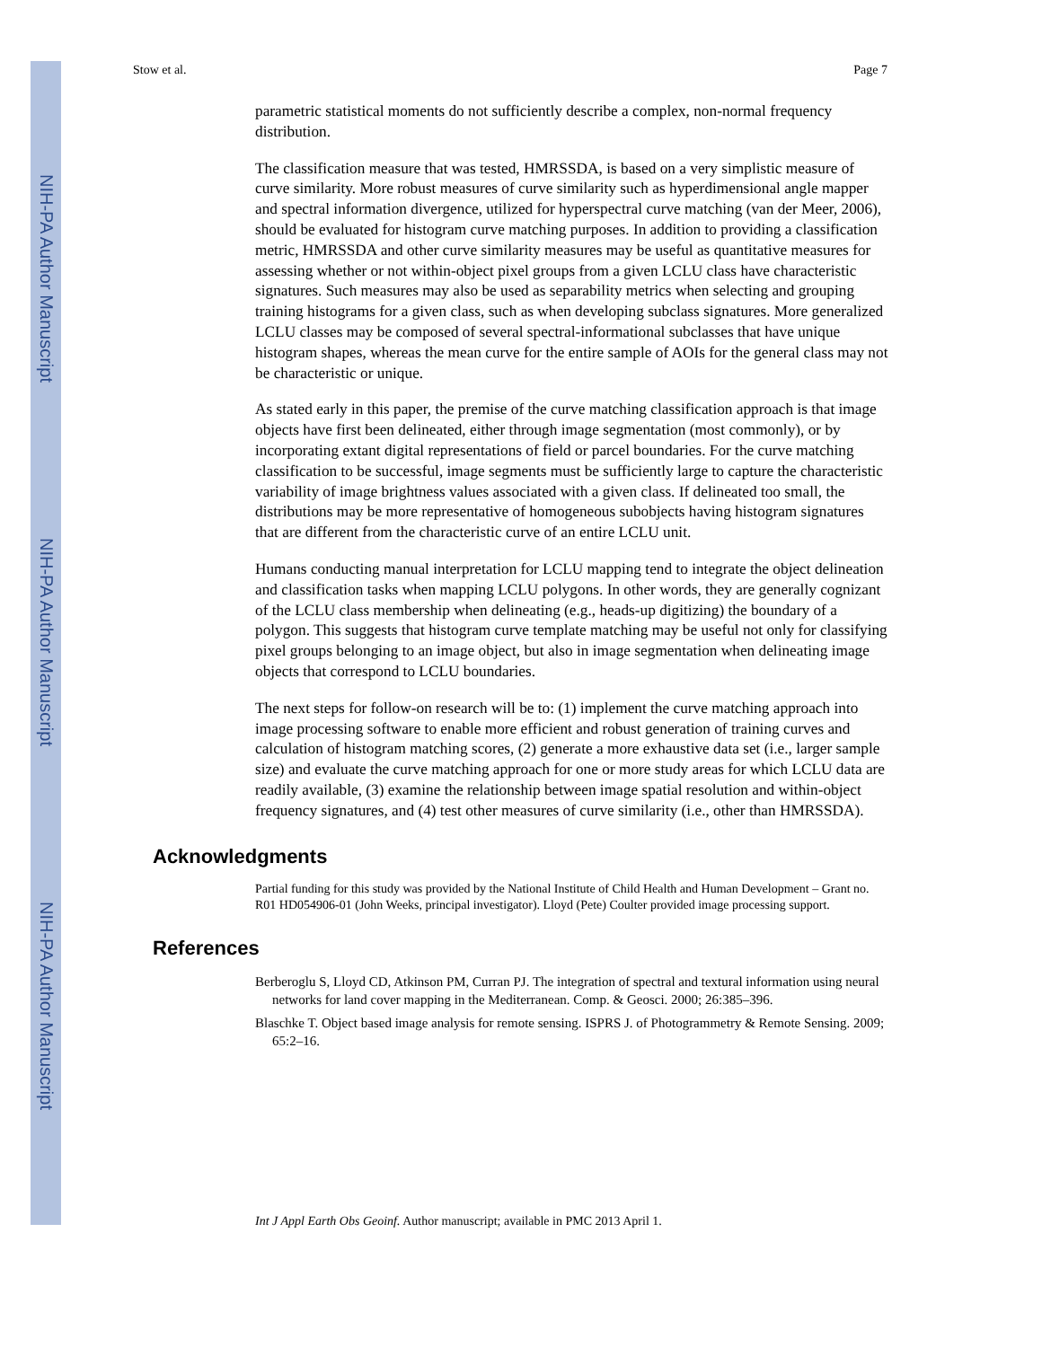NIH-PA Author Manuscript
NIH-PA Author Manuscript
NIH-PA Author Manuscript
Stow et al. Page 7
parametric statistical moments do not sufficiently describe a complex, non-normal frequency distribution.
The classification measure that was tested, HMRSSDA, is based on a very simplistic measure of curve similarity. More robust measures of curve similarity such as hyperdimensional angle mapper and spectral information divergence, utilized for hyperspectral curve matching (van der Meer, 2006), should be evaluated for histogram curve matching purposes. In addition to providing a classification metric, HMRSSDA and other curve similarity measures may be useful as quantitative measures for assessing whether or not within-object pixel groups from a given LCLU class have characteristic signatures. Such measures may also be used as separability metrics when selecting and grouping training histograms for a given class, such as when developing subclass signatures. More generalized LCLU classes may be composed of several spectral-informational subclasses that have unique histogram shapes, whereas the mean curve for the entire sample of AOIs for the general class may not be characteristic or unique.
As stated early in this paper, the premise of the curve matching classification approach is that image objects have first been delineated, either through image segmentation (most commonly), or by incorporating extant digital representations of field or parcel boundaries. For the curve matching classification to be successful, image segments must be sufficiently large to capture the characteristic variability of image brightness values associated with a given class. If delineated too small, the distributions may be more representative of homogeneous subobjects having histogram signatures that are different from the characteristic curve of an entire LCLU unit.
Humans conducting manual interpretation for LCLU mapping tend to integrate the object delineation and classification tasks when mapping LCLU polygons. In other words, they are generally cognizant of the LCLU class membership when delineating (e.g., heads-up digitizing) the boundary of a polygon. This suggests that histogram curve template matching may be useful not only for classifying pixel groups belonging to an image object, but also in image segmentation when delineating image objects that correspond to LCLU boundaries.
The next steps for follow-on research will be to: (1) implement the curve matching approach into image processing software to enable more efficient and robust generation of training curves and calculation of histogram matching scores, (2) generate a more exhaustive data set (i.e., larger sample size) and evaluate the curve matching approach for one or more study areas for which LCLU data are readily available, (3) examine the relationship between image spatial resolution and within-object frequency signatures, and (4) test other measures of curve similarity (i.e., other than HMRSSDA).
Acknowledgments
Partial funding for this study was provided by the National Institute of Child Health and Human Development – Grant no. R01 HD054906-01 (John Weeks, principal investigator). Lloyd (Pete) Coulter provided image processing support.
References
Berberoglu S, Lloyd CD, Atkinson PM, Curran PJ. The integration of spectral and textural information using neural networks for land cover mapping in the Mediterranean. Comp. & Geosci. 2000; 26:385–396.
Blaschke T. Object based image analysis for remote sensing. ISPRS J. of Photogrammetry & Remote Sensing. 2009; 65:2–16.
Int J Appl Earth Obs Geoinf. Author manuscript; available in PMC 2013 April 1.